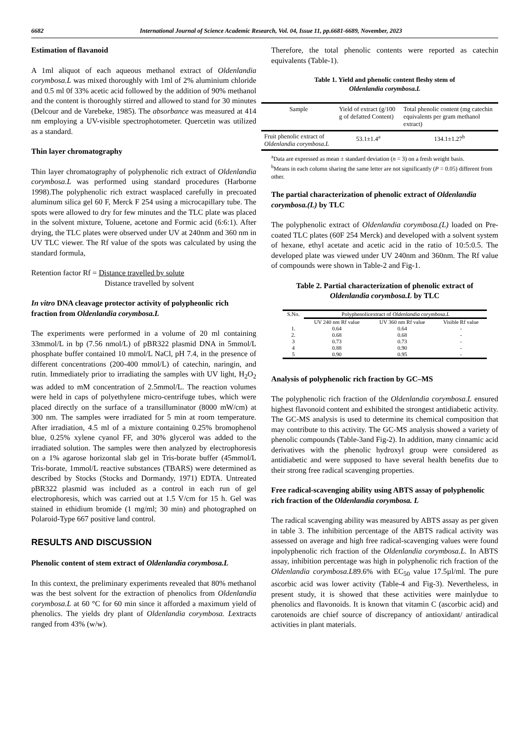6682 International Journal of Science Academic Research, Vol. 04, Issue 11, pp.6681-6689, November, 2023
Estimation of flavanoid
A 1ml aliquot of each aqueous methanol extract of Oldenlandia corymbosa.L was mixed thoroughly with 1ml of 2% aluminium chloride and 0.5 ml 0f 33% acetic acid followed by the addition of 90% methanol and the content is thoroughly stirred and allowed to stand for 30 minutes (Delcour and de Varebeke, 1985). The absorbance was measured at 414 nm employing a UV-visible spectrophotometer. Quercetin was utilized as a standard.
Thin layer chromatography
Thin layer chromatography of polyphenolic rich extract of Oldenlandia corymbosa.L was performed using standard procedures (Harborne 1998).The polyphenolic rich extract wasplaced carefully in precoated aluminum silica gel 60 F, Merck F 254 using a microcapillary tube. The spots were allowed to dry for few minutes and the TLC plate was placed in the solvent mixture, Toluene, acetone and Formic acid (6:6:1). After drying, the TLC plates were observed under UV at 240nm and 360 nm in UV TLC viewer. The Rf value of the spots was calculated by using the standard formula,
Retention factor Rf = Distance travelled by solute
Distance travelled by solvent
In vitro DNA cleavage protector activity of polypheonlic rich fraction from Oldenlandia corymbosa.L
The experiments were performed in a volume of 20 ml containing 33mmol/L in bp (7.56 nmol/L) of pBR322 plasmid DNA in 5mmol/L phosphate buffer contained 10 mmol/L NaCl, pH 7.4, in the presence of different concentrations (200-400 mmol/L) of catechin, naringin, and rutin. Immediately prior to irradiating the samples with UV light, H<sub>2</sub>O<sub>2</sub> was added to mM concentration of 2.5mmol/L. The reaction volumes were held in caps of polyethylene micro-centrifuge tubes, which were placed directly on the surface of a transilluminator (8000 mW/cm) at 300 nm. The samples were irradiated for 5 min at room temperature. After irradiation, 4.5 ml of a mixture containing 0.25% bromophenol blue, 0.25% xylene cyanol FF, and 30% glycerol was added to the irradiated solution. The samples were then analyzed by electrophoresis on a 1% agarose horizontal slab gel in Tris-borate buffer (45mmol/L Tris-borate, 1mmol/L reactive substances (TBARS) were determined as described by Stocks (Stocks and Dormandy, 1971) EDTA. Untreated pBR322 plasmid was included as a control in each run of gel electrophoresis, which was carried out at 1.5 V/cm for 15 h. Gel was stained in ethidium bromide (1 mg/ml; 30 min) and photographed on Polaroid-Type 667 positive land control.
RESULTS AND DISCUSSION
Phenolic content of stem extract of Oldenlandia corymbosa.L
In this context, the preliminary experiments revealed that 80% methanol was the best solvent for the extraction of phenolics from Oldenlandia corymbosa.L at 60 °C for 60 min since it afforded a maximum yield of phenolics. The yields dry plant of Oldenlandia corymbosa. Lextracts ranged from 43% (w/w).
Therefore, the total phenolic contents were reported as catechin equivalents (Table-1).
Table 1. Yield and phenolic content fleshy stem of
Oldenlandia corymbosa.L
| Sample | Yield of extract (g/100 g of defatted Content) | Total phenolic content (mg catechin equivalents per gram methanol extract) |
| --- | --- | --- |
| Fruit phenolic extract of Oldenlandia corymbosa.L | 53.1±1.4<sup>a</sup> | 134.1±1.27<sup>b</sup> |
<sup>a</sup> Data are expressed as mean ± standard deviation (n = 3) on a fresh weight basis.
<sup>b</sup> Means in each column sharing the same letter are not significantly (P = 0.05) different from other.
The partial characterization of phenolic extract of Oldenlandia corymbosa.(L) by TLC
The polyphenolic extract of Oldenlandia corymbosa.(L) loaded on Pre-coated TLC plates (60F 254 Merck) and developed with a solvent system of hexane, ethyl acetate and acetic acid in the ratio of 10:5:0.5. The developed plate was viewed under UV 240nm and 360nm. The Rf value of compounds were shown in Table-2 and Fig-1.
Table 2. Partial characterization of phenolic extract of
Oldenlandia corymbosa.L by TLC
| S.No. | Polyphenolicextract of Oldenlandia corymbosa.L | | |
| --- | --- | --- | --- |
| | UV 240 nm Rf value | UV 360 nm Rf value | Visible Rf value |
| 1. | 0.64 | 0.64 | - |
| 2. | 0.68 | 0.68 | - |
| 3 | 0.73 | 0.73 | - |
| 4 | 0.88 | 0.90 | - |
| 5 | 0.90 | 0.95 | - |
Analysis of polyphenolic rich fraction by GC–MS
The polyphenolic rich fraction of the Oldenlandia corymbosa.L ensured highest flavonoid content and exhibited the strongest antidiabetic activity. The GC-MS analysis is used to determine its chemical composition that may contribute to this activity. The GC-MS analysis showed a variety of phenolic compounds (Table-3and Fig-2). In addition, many cinnamic acid derivatives with the phenolic hydroxyl group were considered as antidiabetic and were supposed to have several health benefits due to their strong free radical scavenging properties.
Free radical-scavenging ability using ABTS assay of polyphenolic rich fraction of the Oldenlandia corymbosa. L
The radical scavenging ability was measured by ABTS assay as per given in table 3. The inhibition percentage of the ABTS radical activity was assessed on average and high free radical-scavenging values were found inpolyphenolic rich fraction of the Oldenlandia corymbosa.L. In ABTS assay, inhibition percentage was high in polyphenolic rich fraction of the Oldenlandia corymbosa.L89.6% with EC<sub>50</sub> value 17.5µl/ml. The pure ascorbic acid was lower activity (Table-4 and Fig-3). Nevertheless, in present study, it is showed that these activities were mainlydue to phenolics and flavonoids. It is known that vitamin C (ascorbic acid) and carotenoids are chief source of discrepancy of antioxidant/ antiradical activities in plant materials.